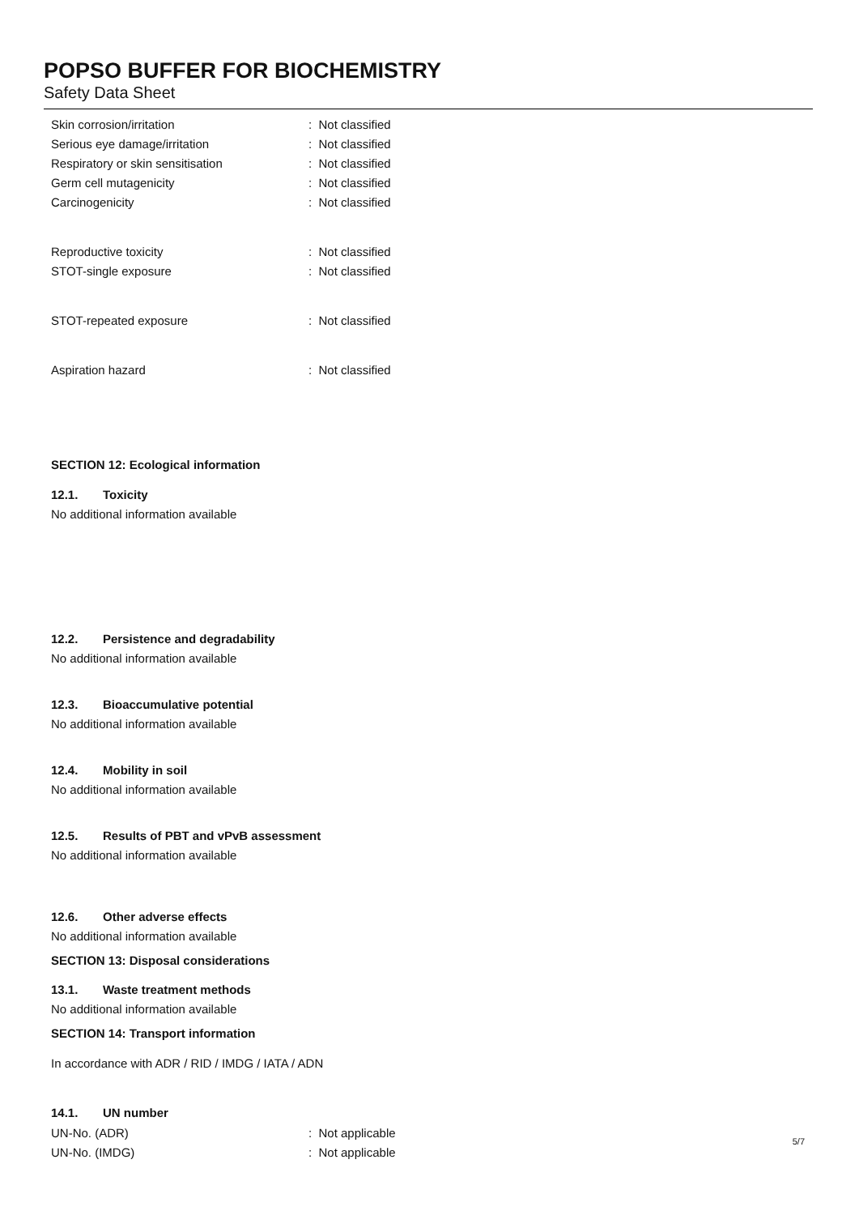POPSO BUFFER FOR BIOCHEMISTRY
Safety Data Sheet
Skin corrosion/irritation : Not classified
Serious eye damage/irritation : Not classified
Respiratory or skin sensitisation : Not classified
Germ cell mutagenicity : Not classified
Carcinogenicity : Not classified
Reproductive toxicity : Not classified
STOT-single exposure : Not classified
STOT-repeated exposure : Not classified
Aspiration hazard : Not classified
SECTION 12: Ecological information
12.1. Toxicity
No additional information available
12.2. Persistence and degradability
No additional information available
12.3. Bioaccumulative potential
No additional information available
12.4. Mobility in soil
No additional information available
12.5. Results of PBT and vPvB assessment
No additional information available
12.6. Other adverse effects
No additional information available
SECTION 13: Disposal considerations
13.1. Waste treatment methods
No additional information available
SECTION 14: Transport information
In accordance with ADR / RID / IMDG / IATA / ADN
14.1. UN number
UN-No. (ADR) : Not applicable
UN-No. (IMDG) : Not applicable
5/7